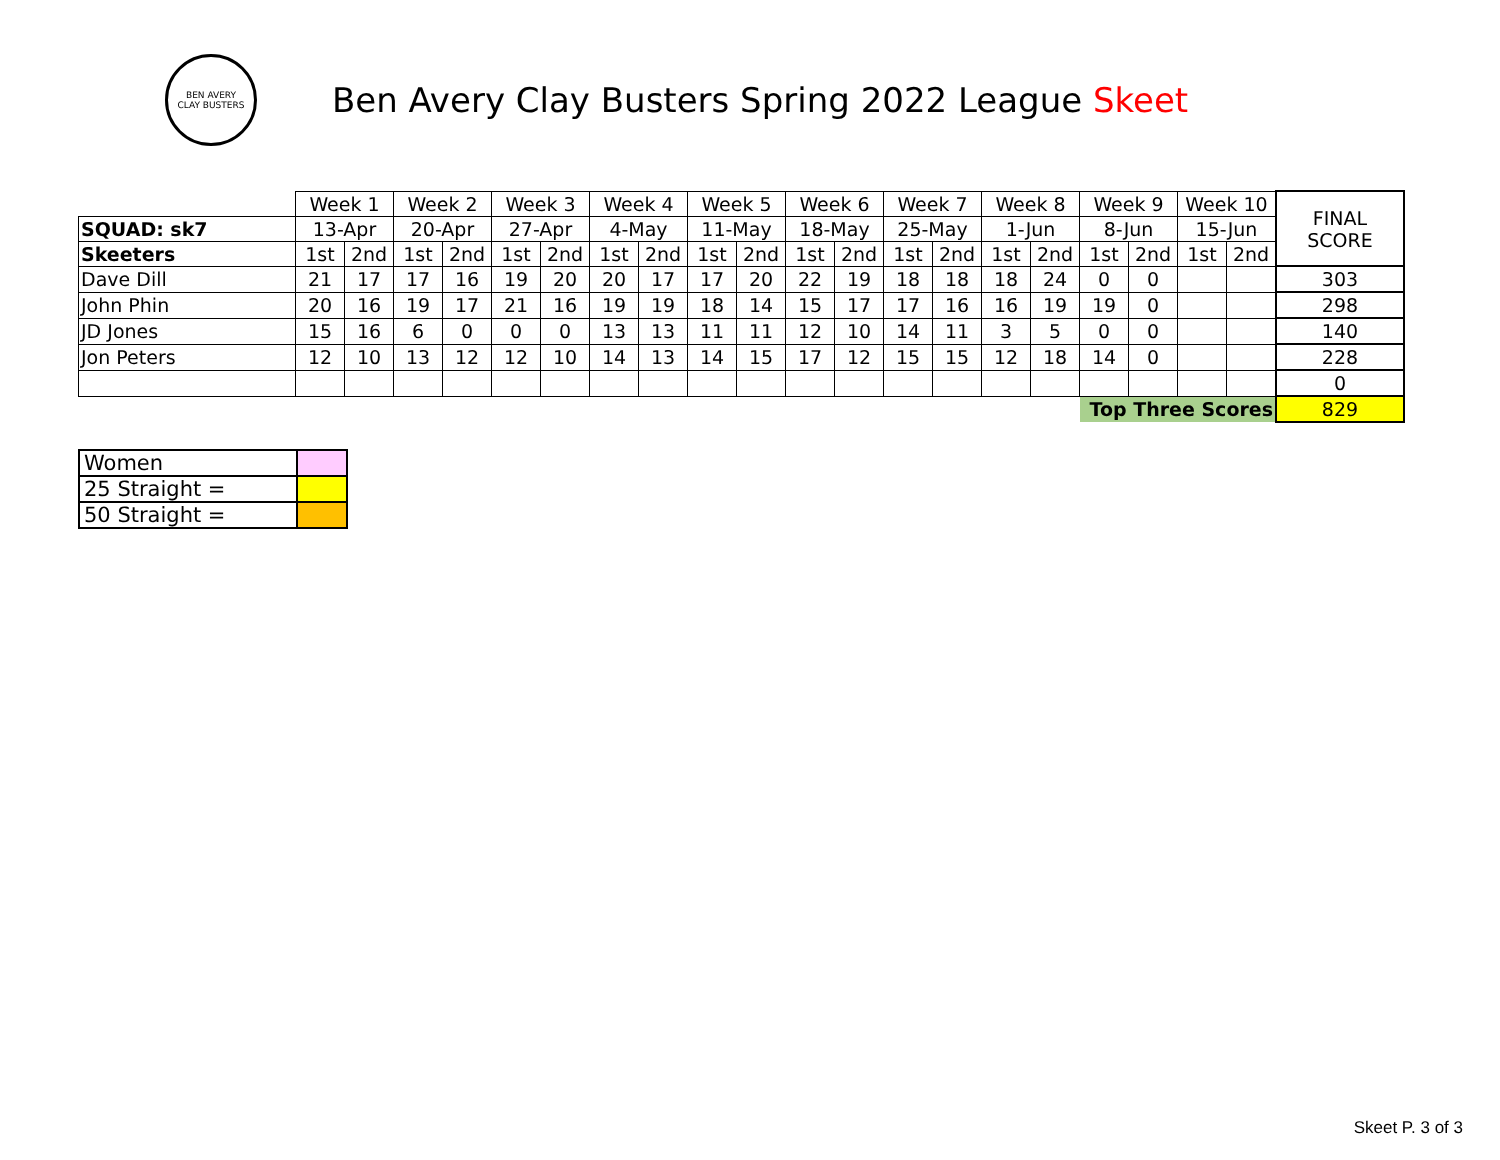BEN AVERY
CLAY BUSTERS
Ben Avery Clay Busters Spring 2022 League Skeet
| | Week 1 | | Week 2 | | Week 3 | | Week 4 | | Week 5 | | Week 6 | | Week 7 | | Week 8 | | Week 9 | | Week 10 | | FINAL SCORE |
| SQUAD: sk7 | 13-Apr | | 20-Apr | | 27-Apr | | 4-May | | 11-May | | 18-May | | 25-May | | 1-Jun | | 8-Jun | | 15-Jun | | |
| Skeeters | 1st | 2nd | 1st | 2nd | 1st | 2nd | 1st | 2nd | 1st | 2nd | 1st | 2nd | 1st | 2nd | 1st | 2nd | 1st | 2nd | 1st | 2nd | |
| Dave Dill | 21 | 17 | 17 | 16 | 19 | 20 | 20 | 17 | 17 | 20 | 22 | 19 | 18 | 18 | 18 | 24 | 0 | 0 | | | 303 |
| John Phin | 20 | 16 | 19 | 17 | 21 | 16 | 19 | 19 | 18 | 14 | 15 | 17 | 17 | 16 | 16 | 19 | 19 | 0 | | | 298 |
| JD Jones | 15 | 16 | 6 | 0 | 0 | 0 | 13 | 13 | 11 | 11 | 12 | 10 | 14 | 11 | 3 | 5 | 0 | 0 | | | 140 |
| Jon Peters | 12 | 10 | 13 | 12 | 12 | 10 | 14 | 13 | 14 | 15 | 17 | 12 | 15 | 15 | 12 | 18 | 14 | 0 | | | 228 |
| | | | | | | | | | | | | | | | | | | | | | 0 |
| | | | | | | | | | | | | | | | | | Top Three Scores | | | | 829 |
| Women | |
| 25 Straight = | |
| 50 Straight = | |
Skeet P. 3 of 3